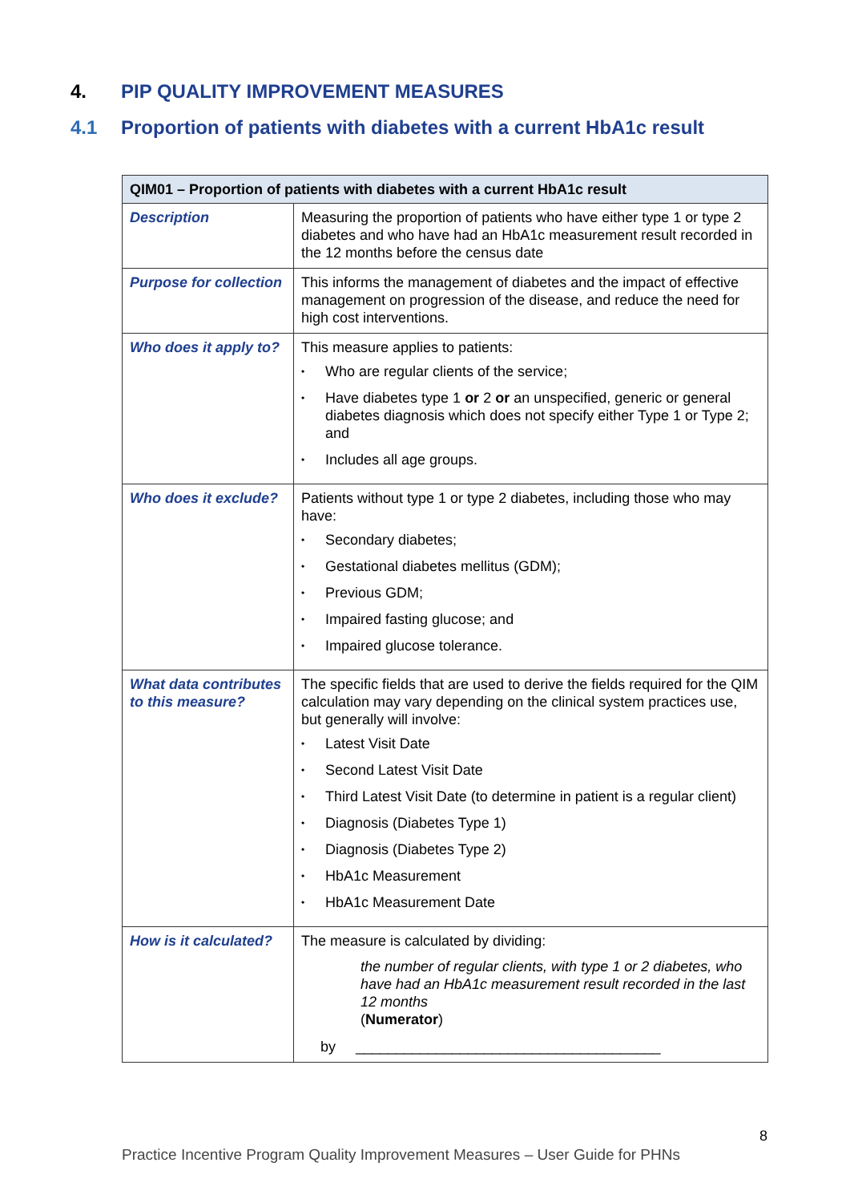4. PIP QUALITY IMPROVEMENT MEASURES
4.1 Proportion of patients with diabetes with a current HbA1c result
| QIM01 – Proportion of patients with diabetes with a current HbA1c result | |
| --- | --- |
| Description | Measuring the proportion of patients who have either type 1 or type 2 diabetes and who have had an HbA1c measurement result recorded in the 12 months before the census date |
| Purpose for collection | This informs the management of diabetes and the impact of effective management on progression of the disease, and reduce the need for high cost interventions. |
| Who does it apply to? | This measure applies to patients: • Who are regular clients of the service; • Have diabetes type 1 or 2 or an unspecified, generic or general diabetes diagnosis which does not specify either Type 1 or Type 2; and • Includes all age groups. |
| Who does it exclude? | Patients without type 1 or type 2 diabetes, including those who may have: • Secondary diabetes; • Gestational diabetes mellitus (GDM); • Previous GDM; • Impaired fasting glucose; and • Impaired glucose tolerance. |
| What data contributes to this measure? | The specific fields that are used to derive the fields required for the QIM calculation may vary depending on the clinical system practices use, but generally will involve: • Latest Visit Date • Second Latest Visit Date • Third Latest Visit Date (to determine in patient is a regular client) • Diagnosis (Diabetes Type 1) • Diagnosis (Diabetes Type 2) • HbA1c Measurement • HbA1c Measurement Date |
| How is it calculated? | The measure is calculated by dividing: the number of regular clients, with type 1 or 2 diabetes, who have had an HbA1c measurement result recorded in the last 12 months ( Numerator ) by ______________________________________ |
8
Practice Incentive Program Quality Improvement Measures – User Guide for PHNs